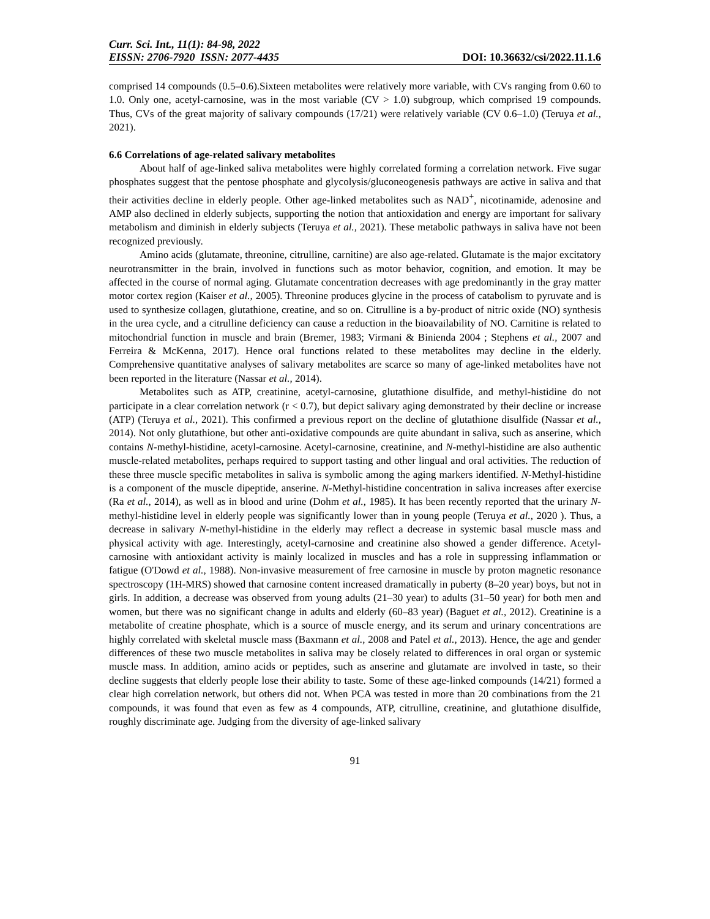Curr. Sci. Int., 11(1): 84-98, 2022
EISSN: 2706-7920 ISSN: 2077-4435
DOI: 10.36632/csi/2022.11.1.6
comprised 14 compounds (0.5–0.6).Sixteen metabolites were relatively more variable, with CVs ranging from 0.60 to 1.0. Only one, acetyl-carnosine, was in the most variable (CV > 1.0) subgroup, which comprised 19 compounds. Thus, CVs of the great majority of salivary compounds (17/21) were relatively variable (CV 0.6–1.0) (Teruya et al., 2021).
6.6 Correlations of age-related salivary metabolites
About half of age-linked saliva metabolites were highly correlated forming a correlation network. Five sugar phosphates suggest that the pentose phosphate and glycolysis/gluconeogenesis pathways are active in saliva and that their activities decline in elderly people. Other age-linked metabolites such as NAD<sup>+</sup>, nicotinamide, adenosine and AMP also declined in elderly subjects, supporting the notion that antioxidation and energy are important for salivary metabolism and diminish in elderly subjects (Teruya et al., 2021). These metabolic pathways in saliva have not been recognized previously.
Amino acids (glutamate, threonine, citrulline, carnitine) are also age-related. Glutamate is the major excitatory neurotransmitter in the brain, involved in functions such as motor behavior, cognition, and emotion. It may be affected in the course of normal aging. Glutamate concentration decreases with age predominantly in the gray matter motor cortex region (Kaiser et al., 2005). Threonine produces glycine in the process of catabolism to pyruvate and is used to synthesize collagen, glutathione, creatine, and so on. Citrulline is a by-product of nitric oxide (NO) synthesis in the urea cycle, and a citrulline deficiency can cause a reduction in the bioavailability of NO. Carnitine is related to mitochondrial function in muscle and brain (Bremer, 1983; Virmani & Binienda 2004 ; Stephens et al., 2007 and Ferreira & McKenna, 2017). Hence oral functions related to these metabolites may decline in the elderly. Comprehensive quantitative analyses of salivary metabolites are scarce so many of age-linked metabolites have not been reported in the literature (Nassar et al., 2014).
Metabolites such as ATP, creatinine, acetyl-carnosine, glutathione disulfide, and methyl-histidine do not participate in a clear correlation network (r < 0.7), but depict salivary aging demonstrated by their decline or increase (ATP) (Teruya et al., 2021). This confirmed a previous report on the decline of glutathione disulfide (Nassar et al., 2014). Not only glutathione, but other anti-oxidative compounds are quite abundant in saliva, such as anserine, which contains N-methyl-histidine, acetyl-carnosine. Acetyl-carnosine, creatinine, and N-methyl-histidine are also authentic muscle-related metabolites, perhaps required to support tasting and other lingual and oral activities. The reduction of these three muscle specific metabolites in saliva is symbolic among the aging markers identified. N-Methyl-histidine is a component of the muscle dipeptide, anserine. N-Methyl-histidine concentration in saliva increases after exercise (Ra et al., 2014), as well as in blood and urine (Dohm et al., 1985). It has been recently reported that the urinary N-methyl-histidine level in elderly people was significantly lower than in young people (Teruya et al., 2020 ). Thus, a decrease in salivary N-methyl-histidine in the elderly may reflect a decrease in systemic basal muscle mass and physical activity with age. Interestingly, acetyl-carnosine and creatinine also showed a gender difference. Acetyl-carnosine with antioxidant activity is mainly localized in muscles and has a role in suppressing inflammation or fatigue (O'Dowd et al., 1988). Non-invasive measurement of free carnosine in muscle by proton magnetic resonance spectroscopy (1H-MRS) showed that carnosine content increased dramatically in puberty (8–20 year) boys, but not in girls. In addition, a decrease was observed from young adults (21–30 year) to adults (31–50 year) for both men and women, but there was no significant change in adults and elderly (60–83 year) (Baguet et al., 2012). Creatinine is a metabolite of creatine phosphate, which is a source of muscle energy, and its serum and urinary concentrations are highly correlated with skeletal muscle mass (Baxmann et al., 2008 and Patel et al., 2013). Hence, the age and gender differences of these two muscle metabolites in saliva may be closely related to differences in oral organ or systemic muscle mass. In addition, amino acids or peptides, such as anserine and glutamate are involved in taste, so their decline suggests that elderly people lose their ability to taste. Some of these age-linked compounds (14/21) formed a clear high correlation network, but others did not. When PCA was tested in more than 20 combinations from the 21 compounds, it was found that even as few as 4 compounds, ATP, citrulline, creatinine, and glutathione disulfide, roughly discriminate age. Judging from the diversity of age-linked salivary
91